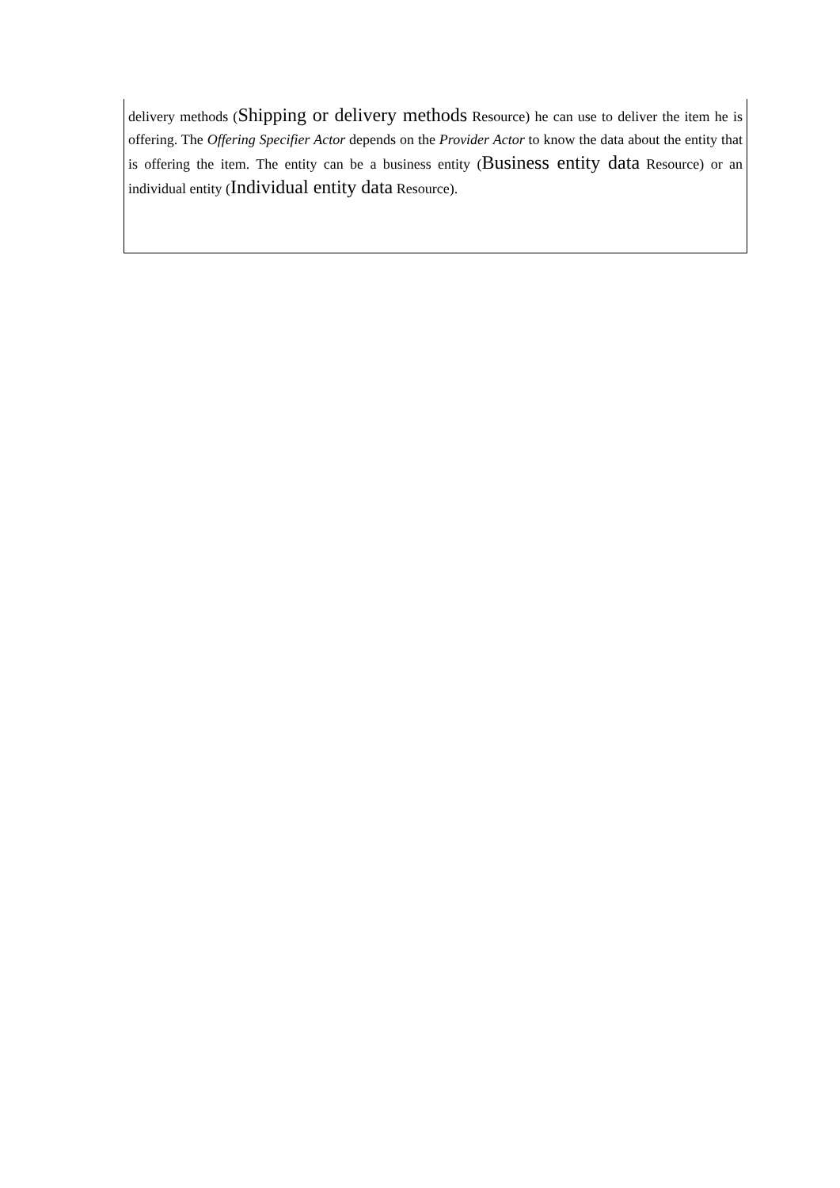| delivery methods ( Shipping or delivery methods Resource) he can use to deliver the item he is offering. The Offering Specifier Actor depends on the Provider Actor to know the data about the entity that is offering the item. The entity can be a business entity ( Business entity data Resource) or an individual entity ( Individual entity data Resource). |